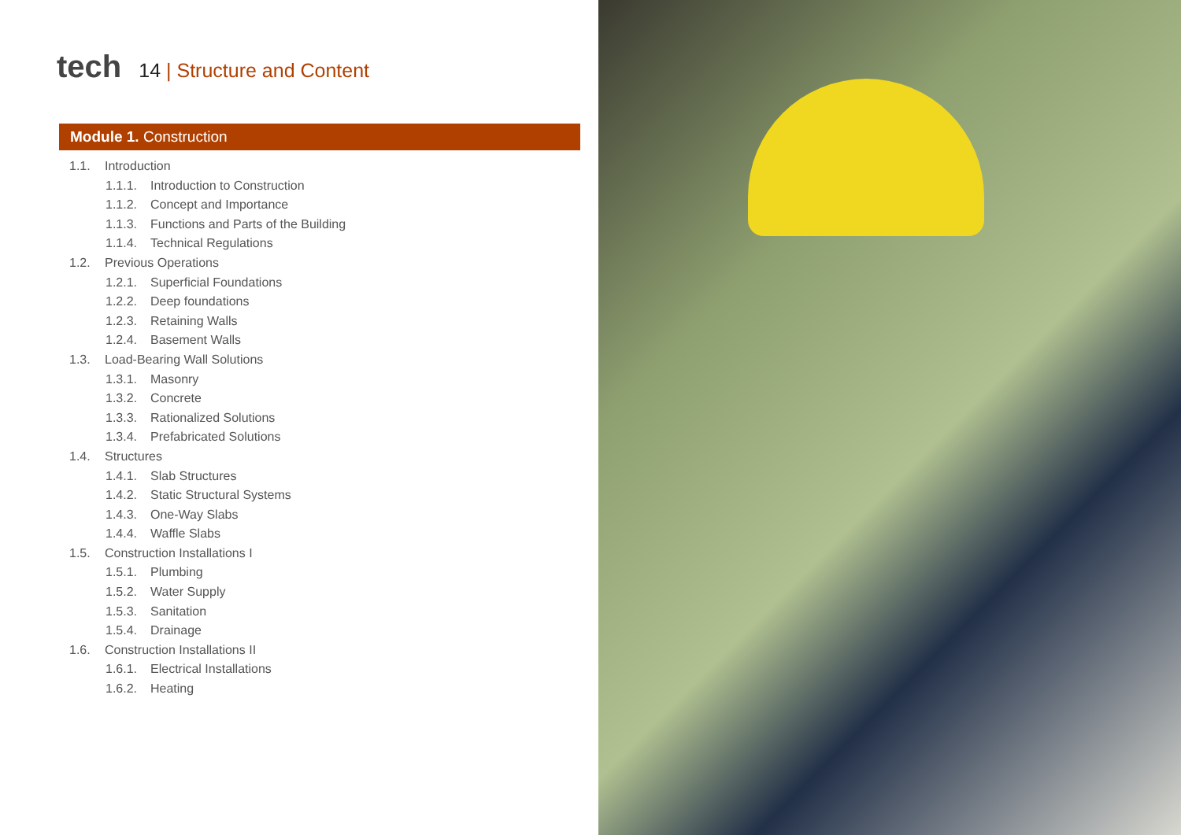tech
14 | Structure and Content
Module 1. Construction
1.1. Introduction
1.1.1. Introduction to Construction
1.1.2. Concept and Importance
1.1.3. Functions and Parts of the Building
1.1.4. Technical Regulations
1.2. Previous Operations
1.2.1. Superficial Foundations
1.2.2. Deep foundations
1.2.3. Retaining Walls
1.2.4. Basement Walls
1.3. Load-Bearing Wall Solutions
1.3.1. Masonry
1.3.2. Concrete
1.3.3. Rationalized Solutions
1.3.4. Prefabricated Solutions
1.4. Structures
1.4.1. Slab Structures
1.4.2. Static Structural Systems
1.4.3. One-Way Slabs
1.4.4. Waffle Slabs
1.5. Construction Installations I
1.5.1. Plumbing
1.5.2. Water Supply
1.5.3. Sanitation
1.5.4. Drainage
1.6. Construction Installations II
1.6.1. Electrical Installations
1.6.2. Heating